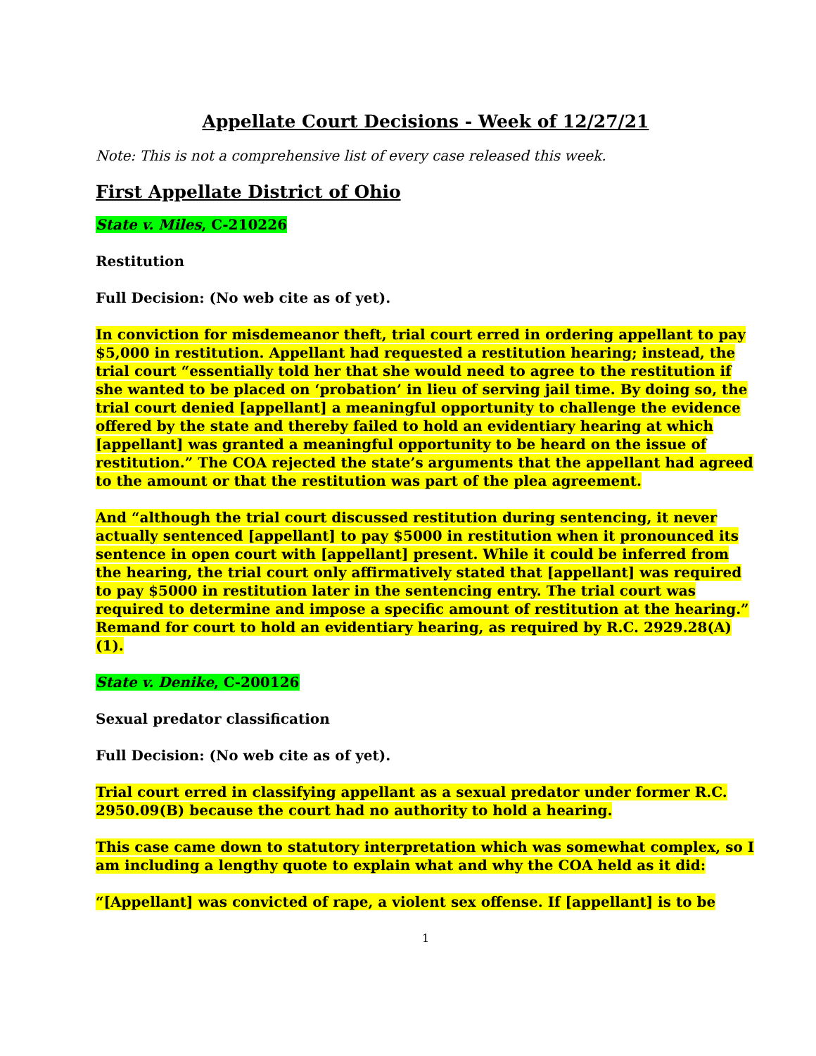Appellate Court Decisions - Week of 12/27/21
Note: This is not a comprehensive list of every case released this week.
First Appellate District of Ohio
State v. Miles, C-210226
Restitution
Full Decision: (No web cite as of yet).
In conviction for misdemeanor theft, trial court erred in ordering appellant to pay $5,000 in restitution. Appellant had requested a restitution hearing; instead, the trial court “essentially told her that she would need to agree to the restitution if she wanted to be placed on ‘probation’ in lieu of serving jail time. By doing so, the trial court denied [appellant] a meaningful opportunity to challenge the evidence offered by the state and thereby failed to hold an evidentiary hearing at which [appellant] was granted a meaningful opportunity to be heard on the issue of restitution.” The COA rejected the state’s arguments that the appellant had agreed to the amount or that the restitution was part of the plea agreement.
And “although the trial court discussed restitution during sentencing, it never actually sentenced [appellant] to pay $5000 in restitution when it pronounced its sentence in open court with [appellant] present. While it could be inferred from the hearing, the trial court only affirmatively stated that [appellant] was required to pay $5000 in restitution later in the sentencing entry. The trial court was required to determine and impose a specific amount of restitution at the hearing.” Remand for court to hold an evidentiary hearing, as required by R.C. 2929.28(A)(1).
State v. Denike, C-200126
Sexual predator classification
Full Decision: (No web cite as of yet).
Trial court erred in classifying appellant as a sexual predator under former R.C. 2950.09(B) because the court had no authority to hold a hearing.
This case came down to statutory interpretation which was somewhat complex, so I am including a lengthy quote to explain what and why the COA held as it did:
“[Appellant] was convicted of rape, a violent sex offense. If [appellant] is to be
1